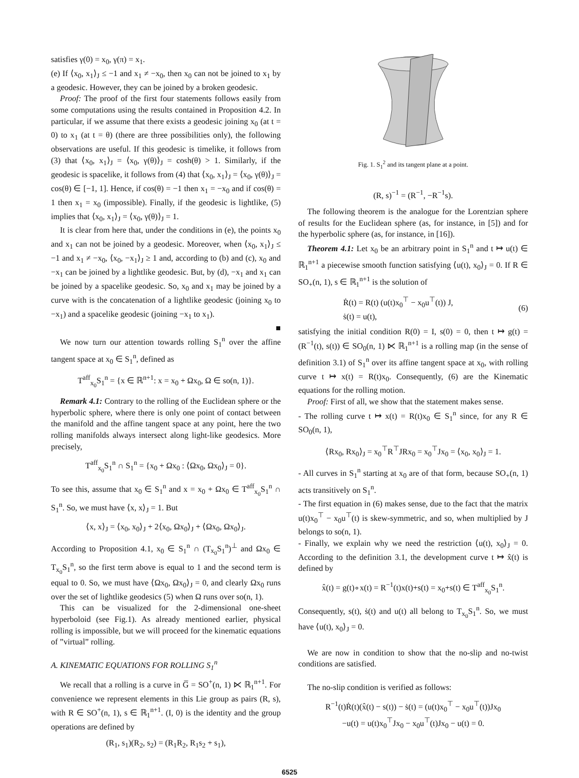satisfies γ(0) = x<sub>0</sub>, γ(π) = x<sub>1</sub>.
(e) If ⟨x<sub>0</sub>, x<sub>1</sub>⟩<sub>J</sub> ≤ −1 and x<sub>1</sub> ≠ −x<sub>0</sub>, then x<sub>0</sub> can not be joined to x<sub>1</sub> by a geodesic. However, they can be joined by a broken geodesic.
Proof: The proof of the first four statements follows easily from some computations using the results contained in Proposition 4.2. In particular, if we assume that there exists a geodesic joining x<sub>0</sub> (at t = 0) to x<sub>1</sub> (at t = θ) (there are three possibilities only), the following observations are useful. If this geodesic is timelike, it follows from (3) that ⟨x<sub>0</sub>, x<sub>1</sub>⟩<sub>J</sub> = ⟨x<sub>0</sub>, γ(θ)⟩<sub>J</sub> = cosh(θ) > 1. Similarly, if the geodesic is spacelike, it follows from (4) that ⟨x<sub>0</sub>, x<sub>1</sub>⟩<sub>J</sub> = ⟨x<sub>0</sub>, γ(θ)⟩<sub>J</sub> = cos(θ) ∈ [−1, 1]. Hence, if cos(θ) = −1 then x<sub>1</sub> = −x<sub>0</sub> and if cos(θ) = 1 then x<sub>1</sub> = x<sub>0</sub> (impossible). Finally, if the geodesic is lightlike, (5) implies that ⟨x<sub>0</sub>, x<sub>1</sub>⟩<sub>J</sub> = ⟨x<sub>0</sub>, γ(θ)⟩<sub>J</sub> = 1.
It is clear from here that, under the conditions in (e), the points x<sub>0</sub> and x<sub>1</sub> can not be joined by a geodesic. Moreover, when ⟨x<sub>0</sub>, x<sub>1</sub>⟩<sub>J</sub> ≤ −1 and x<sub>1</sub> ≠ −x<sub>0</sub>, ⟨x<sub>0</sub>, −x<sub>1</sub>⟩<sub>J</sub> ≥ 1 and, according to (b) and (c), x<sub>0</sub> and −x<sub>1</sub> can be joined by a lightlike geodesic. But, by (d), −x<sub>1</sub> and x<sub>1</sub> can be joined by a spacelike geodesic. So, x<sub>0</sub> and x<sub>1</sub> may be joined by a curve with is the concatenation of a lightlike geodesic (joining x<sub>0</sub> to −x<sub>1</sub>) and a spacelike geodesic (joining −x<sub>1</sub> to x<sub>1</sub>).
■
We now turn our attention towards rolling S<sub>1</sub><sup>n</sup> over the affine tangent space at x<sub>0</sub> ∈ S<sub>1</sub><sup>n</sup>, defined as
T<sup>aff</sup><sub>x<sub>0</sub></sub>S<sub>1</sub><sup>n</sup> = {x ∈ ℝ<sup>n+1</sup>: x = x<sub>0</sub> + Ωx<sub>0</sub>, Ω ∈ so(n, 1)}.
Remark 4.1: Contrary to the rolling of the Euclidean sphere or the hyperbolic sphere, where there is only one point of contact between the manifold and the affine tangent space at any point, here the two rolling manifolds always intersect along light-like geodesics. More precisely,
T<sup>aff</sup><sub>x<sub>0</sub></sub>S<sub>1</sub><sup>n</sup> ∩ S<sub>1</sub><sup>n</sup> = {x<sub>0</sub> + Ωx<sub>0</sub> : ⟨Ωx<sub>0</sub>, Ωx<sub>0</sub>⟩<sub>J</sub> = 0}.
To see this, assume that x<sub>0</sub> ∈ S<sub>1</sub><sup>n</sup> and x = x<sub>0</sub> + Ωx<sub>0</sub> ∈ T<sup>aff</sup><sub>x<sub>0</sub></sub>S<sub>1</sub><sup>n</sup> ∩ S<sub>1</sub><sup>n</sup>. So, we must have ⟨x, x⟩<sub>J</sub> = 1. But
⟨x, x⟩<sub>J</sub> = ⟨x<sub>0</sub>, x<sub>0</sub>⟩<sub>J</sub> + 2⟨x<sub>0</sub>, Ωx<sub>0</sub>⟩<sub>J</sub> + ⟨Ωx<sub>0</sub>, Ωx<sub>0</sub>⟩<sub>J</sub>.
According to Proposition 4.1, x<sub>0</sub> ∈ S<sub>1</sub><sup>n</sup> ∩ (T<sub>x<sub>0</sub></sub>S<sub>1</sub><sup>n</sup>)<sup>⊥</sup> and Ωx<sub>0</sub> ∈ T<sub>x<sub>0</sub></sub>S<sub>1</sub><sup>n</sup>, so the first term above is equal to 1 and the second term is equal to 0. So, we must have ⟨Ωx<sub>0</sub>, Ωx<sub>0</sub>⟩<sub>J</sub> = 0, and clearly Ωx<sub>0</sub> runs over the set of lightlike geodesics (5) when Ω runs over so(n, 1).
This can be visualized for the 2-dimensional one-sheet hyperboloid (see Fig.1). As already mentioned earlier, physical rolling is impossible, but we will proceed for the kinematic equations of ”virtual” rolling.
A. KINEMATIC EQUATIONS FOR ROLLING S<sub>1</sub><sup>n</sup>
We recall that a rolling is a curve in G̅ = SO<sup>+</sup>(n, 1) ⋉ ℝ<sub>1</sub><sup>n+1</sup>. For convenience we represent elements in this Lie group as pairs (R, s), with R ∈ SO<sup>+</sup>(n, 1), s ∈ ℝ<sub>1</sub><sup>n+1</sup>. (I, 0) is the identity and the group operations are defined by
(R<sub>1</sub>, s<sub>1</sub>)(R<sub>2</sub>, s<sub>2</sub>) = (R<sub>1</sub>R<sub>2</sub>, R<sub>1</sub>s<sub>2</sub> + s<sub>1</sub>),
Fig. 1. S<sub>1</sub><sup>2</sup> and its tangent plane at a point.
(R, s)<sup>−1</sup> = (R<sup>−1</sup>, −R<sup>−1</sup>s).
The following theorem is the analogue for the Lorentzian sphere of results for the Euclidean sphere (as, for instance, in [5]) and for the hyperbolic sphere (as, for instance, in [16]).
Theorem 4.1: Let x<sub>0</sub> be an arbitrary point in S<sub>1</sub><sup>n</sup> and t ↦ u(t) ∈ ℝ<sub>1</sub><sup>n+1</sup> a piecewise smooth function satisfying ⟨u(t), x<sub>0</sub>⟩<sub>J</sub> = 0. If R ∈ SO<sub>+</sub>(n, 1), s ∈ ℝ<sub>1</sub><sup>n+1</sup> is the solution of
Ṙ(t) = R(t) (u(t)x<sub>0</sub><sup>⊤</sup> − x<sub>0</sub>u<sup>⊤</sup>(t)) J,
ṡ(t) = u(t),
(6)
satisfying the initial condition R(0) = I, s(0) = 0, then t ↦ g(t) = (R<sup>−1</sup>(t), s(t)) ∈ SO<sub>0</sub>(n, 1) ⋉ ℝ<sub>1</sub><sup>n+1</sup> is a rolling map (in the sense of definition 3.1) of S<sub>1</sub><sup>n</sup> over its affine tangent space at x<sub>0</sub>, with rolling curve t ↦ x(t) = R(t)x<sub>0</sub>. Consequently, (6) are the Kinematic equations for the rolling motion.
Proof: First of all, we show that the statement makes sense.
- The rolling curve t ↦ x(t) = R(t)x<sub>0</sub> ∈ S<sub>1</sub><sup>n</sup> since, for any R ∈ SO<sub>0</sub>(n, 1),
⟨Rx<sub>0</sub>, Rx<sub>0</sub>⟩<sub>J</sub> = x<sub>0</sub><sup>⊤</sup>R<sup>⊤</sup>JRx<sub>0</sub> = x<sub>0</sub><sup>⊤</sup>Jx<sub>0</sub> = ⟨x<sub>0</sub>, x<sub>0</sub>⟩<sub>J</sub> = 1.
- All curves in S<sub>1</sub><sup>n</sup> starting at x<sub>0</sub> are of that form, because SO<sub>+</sub>(n, 1) acts transitively on S<sub>1</sub><sup>n</sup>.
- The first equation in (6) makes sense, due to the fact that the matrix u(t)x<sub>0</sub><sup>⊤</sup> − x<sub>0</sub>u<sup>⊤</sup>(t) is skew-symmetric, and so, when multiplied by J belongs to so(n, 1).
- Finally, we explain why we need the restriction ⟨u(t), x<sub>0</sub>⟩<sub>J</sub> = 0. According to the definition 3.1, the development curve t ↦ x̂(t) is defined by
x̂(t) = g(t)∘x(t) = R<sup>−1</sup>(t)x(t)+s(t) = x<sub>0</sub>+s(t) ∈ T<sup>aff</sup><sub>x<sub>0</sub></sub>S<sub>1</sub><sup>n</sup>.
Consequently, s(t), ṡ(t) and u(t) all belong to T<sub>x<sub>0</sub></sub>S<sub>1</sub><sup>n</sup>. So, we must have ⟨u(t), x<sub>0</sub>⟩<sub>J</sub> = 0.
We are now in condition to show that the no-slip and no-twist conditions are satisfied.
The no-slip condition is verified as follows:
R<sup>−1</sup>(t)Ṙ(t)(x̂(t) − s(t)) − ṡ(t) = (u(t)x<sub>0</sub><sup>⊤</sup> − x<sub>0</sub>u<sup>⊤</sup>(t))Jx<sub>0</sub>
−u(t) = u(t)x<sub>0</sub><sup>⊤</sup>Jx<sub>0</sub> − x<sub>0</sub>u<sup>⊤</sup>(t)Jx<sub>0</sub> − u(t) = 0.
6525